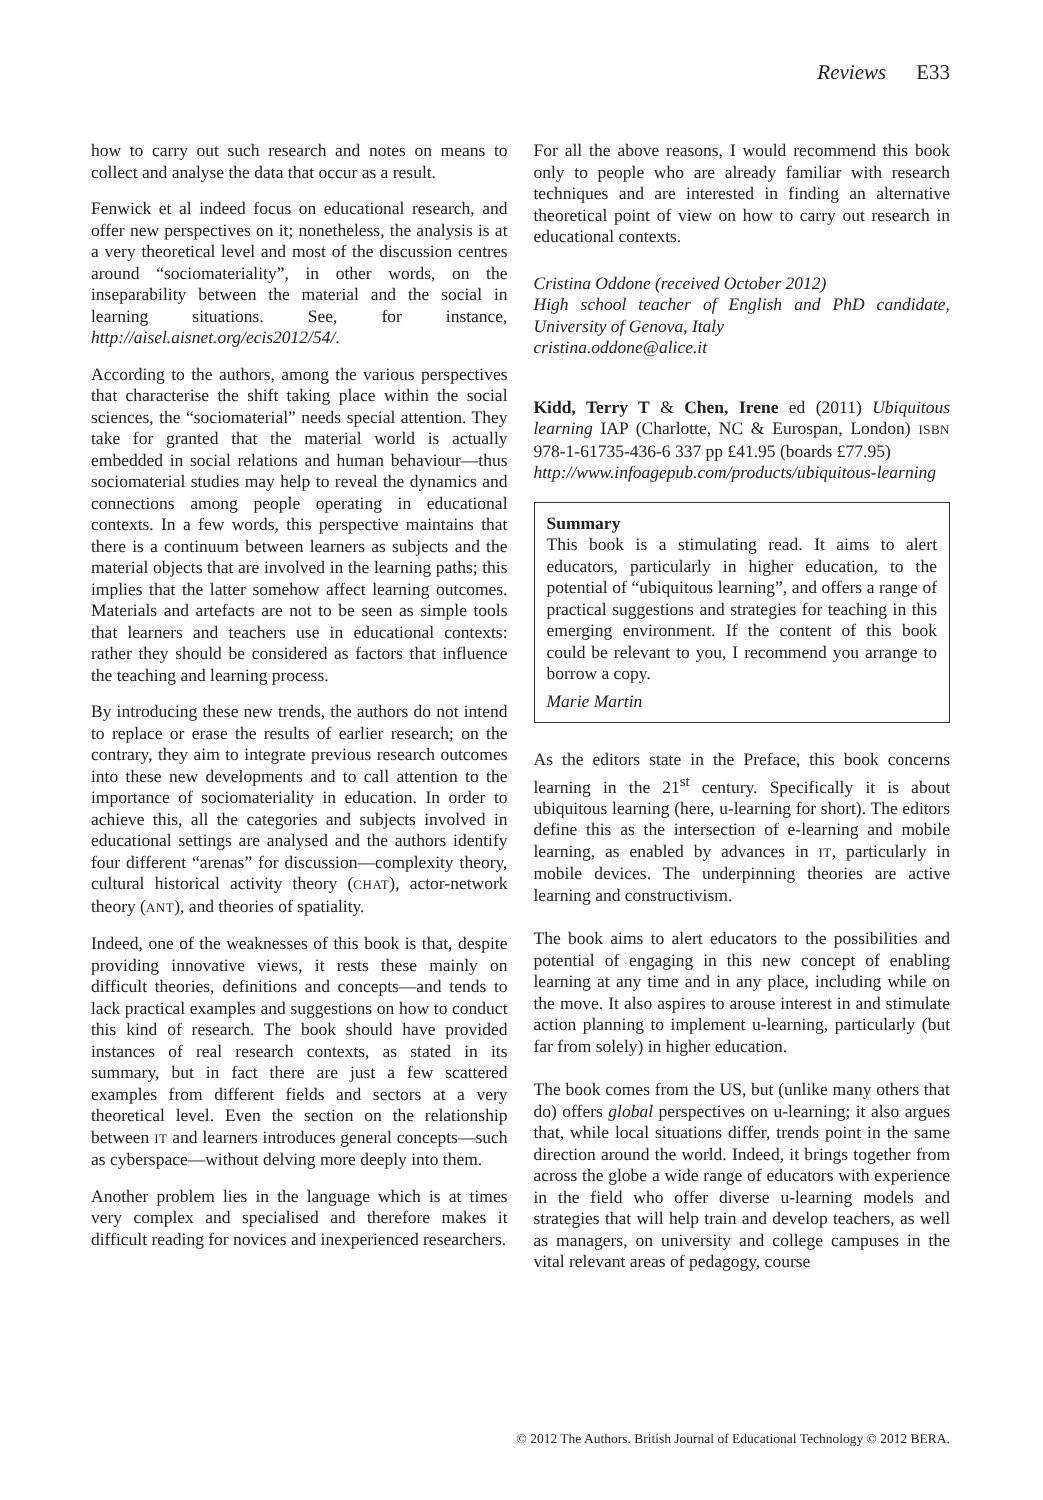Reviews E33
how to carry out such research and notes on means to collect and analyse the data that occur as a result.
Fenwick et al indeed focus on educational research, and offer new perspectives on it; nonetheless, the analysis is at a very theoretical level and most of the discussion centres around “sociomateriality”, in other words, on the inseparability between the material and the social in learning situations. See, for instance, http://aisel.aisnet.org/ecis2012/54/.
According to the authors, among the various perspectives that characterise the shift taking place within the social sciences, the “sociomaterial” needs special attention. They take for granted that the material world is actually embedded in social relations and human behaviour—thus sociomaterial studies may help to reveal the dynamics and connections among people operating in educational contexts. In a few words, this perspective maintains that there is a continuum between learners as subjects and the material objects that are involved in the learning paths; this implies that the latter somehow affect learning outcomes. Materials and artefacts are not to be seen as simple tools that learners and teachers use in educational contexts: rather they should be considered as factors that influence the teaching and learning process.
By introducing these new trends, the authors do not intend to replace or erase the results of earlier research; on the contrary, they aim to integrate previous research outcomes into these new developments and to call attention to the importance of sociomateriality in education. In order to achieve this, all the categories and subjects involved in educational settings are analysed and the authors identify four different “arenas” for discussion—complexity theory, cultural historical activity theory (CHAT), actor-network theory (ANT), and theories of spatiality.
Indeed, one of the weaknesses of this book is that, despite providing innovative views, it rests these mainly on difficult theories, definitions and concepts—and tends to lack practical examples and suggestions on how to conduct this kind of research. The book should have provided instances of real research contexts, as stated in its summary, but in fact there are just a few scattered examples from different fields and sectors at a very theoretical level. Even the section on the relationship between IT and learners introduces general concepts—such as cyberspace—without delving more deeply into them.
Another problem lies in the language which is at times very complex and specialised and therefore makes it difficult reading for novices and inexperienced researchers.
For all the above reasons, I would recommend this book only to people who are already familiar with research techniques and are interested in finding an alternative theoretical point of view on how to carry out research in educational contexts.
Cristina Oddone (received October 2012)
High school teacher of English and PhD candidate, University of Genova, Italy
cristina.oddone@alice.it
Kidd, Terry T & Chen, Irene ed (2011) Ubiquitous learning IAP (Charlotte, NC & Eurospan, London) ISBN 978-1-61735-436-6 337 pp £41.95 (boards £77.95)
http://www.infoagepub.com/products/ubiquitous-learning
Summary
This book is a stimulating read. It aims to alert educators, particularly in higher education, to the potential of “ubiquitous learning”, and offers a range of practical suggestions and strategies for teaching in this emerging environment. If the content of this book could be relevant to you, I recommend you arrange to borrow a copy.
Marie Martin
As the editors state in the Preface, this book concerns learning in the 21<sup>st</sup> century. Specifically it is about ubiquitous learning (here, u-learning for short). The editors define this as the intersection of e-learning and mobile learning, as enabled by advances in IT, particularly in mobile devices. The underpinning theories are active learning and constructivism.
The book aims to alert educators to the possibilities and potential of engaging in this new concept of enabling learning at any time and in any place, including while on the move. It also aspires to arouse interest in and stimulate action planning to implement u-learning, particularly (but far from solely) in higher education.
The book comes from the US, but (unlike many others that do) offers global perspectives on u-learning; it also argues that, while local situations differ, trends point in the same direction around the world. Indeed, it brings together from across the globe a wide range of educators with experience in the field who offer diverse u-learning models and strategies that will help train and develop teachers, as well as managers, on university and college campuses in the vital relevant areas of pedagogy, course
© 2012 The Authors. British Journal of Educational Technology © 2012 BERA.